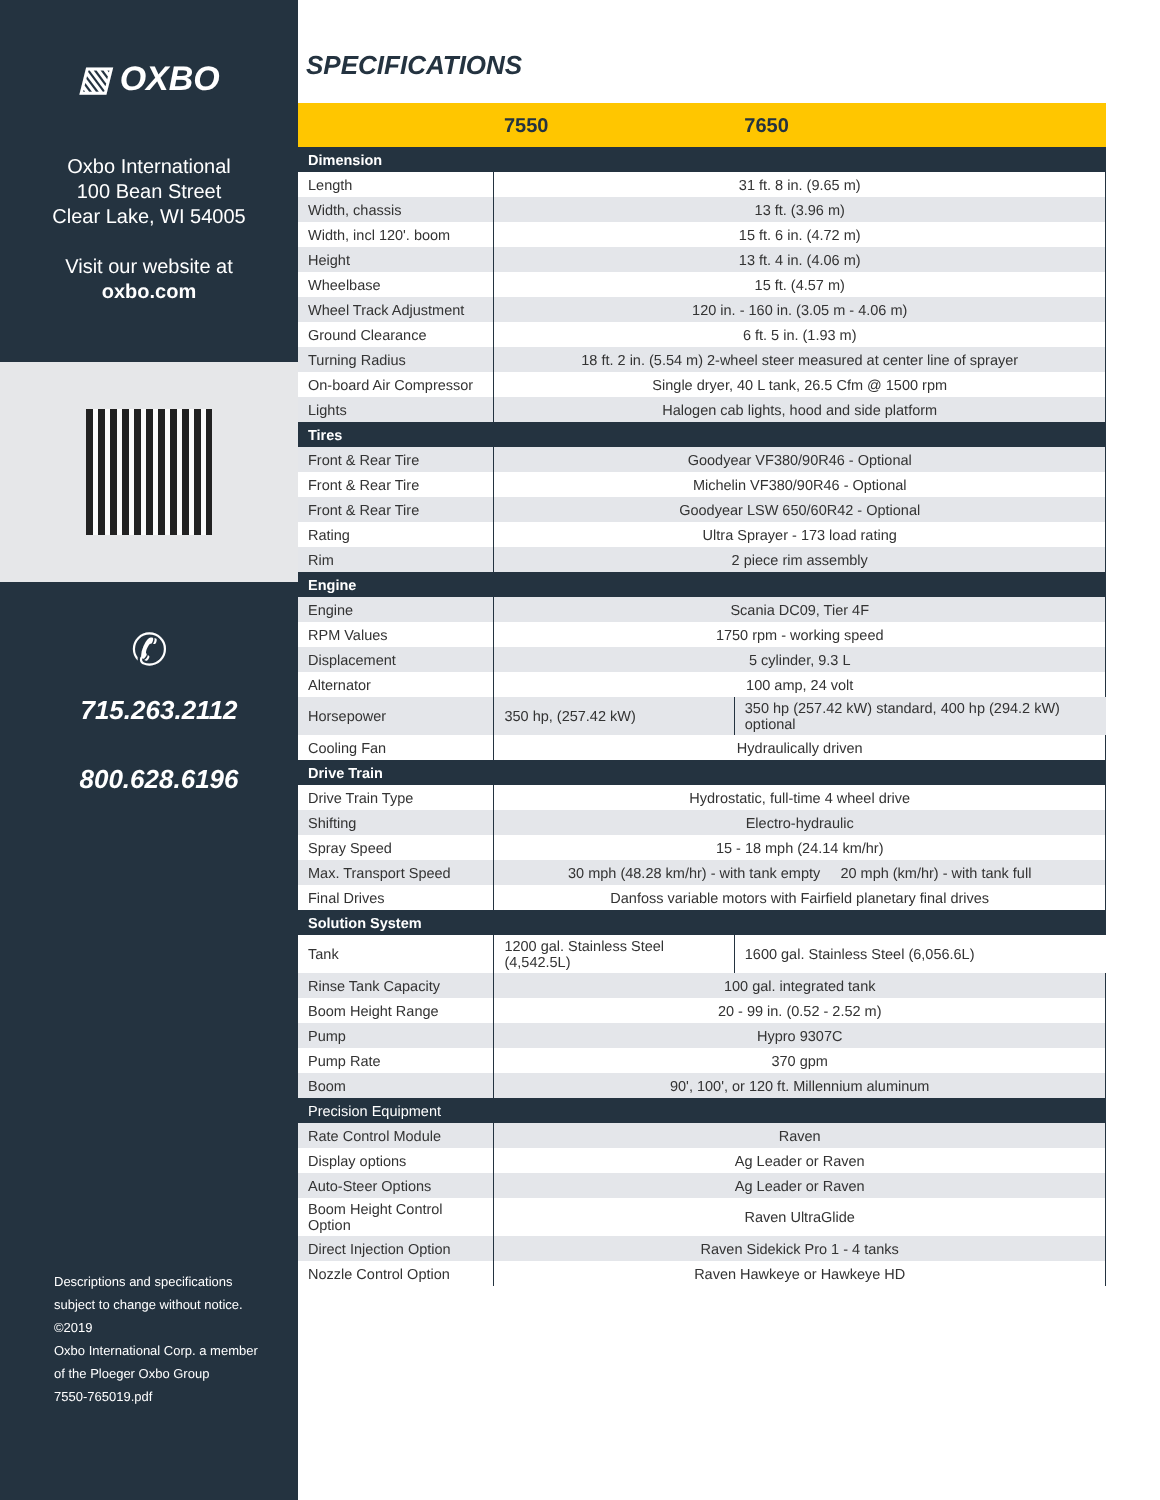▧ OXBO
Oxbo International
100 Bean Street
Clear Lake, WI 54005
Visit our website at
oxbo.com
✆
715.263.2112
800.628.6196
Descriptions and specifications
subject to change without notice.
©2019
Oxbo International Corp. a member
of the Ploeger Oxbo Group
7550-765019.pdf
SPECIFICATIONS
| | 7550 | 7650 |
| --- | --- | --- |
| Dimension | | |
| Length | 31 ft. 8 in. (9.65 m) | |
| Width, chassis | 13 ft. (3.96 m) | |
| Width, incl 120'. boom | 15 ft. 6 in. (4.72 m) | |
| Height | 13 ft. 4 in. (4.06 m) | |
| Wheelbase | 15 ft. (4.57 m) | |
| Wheel Track Adjustment | 120 in. - 160 in. (3.05 m - 4.06 m) | |
| Ground Clearance | 6 ft. 5 in. (1.93 m) | |
| Turning Radius | 18 ft. 2 in. (5.54 m) 2-wheel steer measured at center line of sprayer | |
| On-board Air Compressor | Single dryer, 40 L tank, 26.5 Cfm @ 1500 rpm | |
| Lights | Halogen cab lights, hood and side platform | |
| Tires | | |
| Front & Rear Tire | Goodyear VF380/90R46 - Optional | |
| Front & Rear Tire | Michelin VF380/90R46 - Optional | |
| Front & Rear Tire | Goodyear LSW 650/60R42 - Optional | |
| Rating | Ultra Sprayer - 173 load rating | |
| Rim | 2 piece rim assembly | |
| Engine | | |
| Engine | Scania DC09, Tier 4F | |
| RPM Values | 1750 rpm - working speed | |
| Displacement | 5 cylinder, 9.3 L | |
| Alternator | 100 amp, 24 volt | |
| Horsepower | 350 hp, (257.42 kW) | 350 hp (257.42 kW) standard, 400 hp (294.2 kW) optional |
| Cooling Fan | Hydraulically driven | |
| Drive Train | | |
| Drive Train Type | Hydrostatic, full-time 4 wheel drive | |
| Shifting | Electro-hydraulic | |
| Spray Speed | 15 - 18 mph (24.14 km/hr) | |
| Max. Transport Speed | 30 mph (48.28 km/hr) - with tank empty 20 mph (km/hr) - with tank full | |
| Final Drives | Danfoss variable motors with Fairfield planetary final drives | |
| Solution System | | |
| Tank | 1200 gal. Stainless Steel (4,542.5L) | 1600 gal. Stainless Steel (6,056.6L) |
| Rinse Tank Capacity | 100 gal. integrated tank | |
| Boom Height Range | 20 - 99 in. (0.52 - 2.52 m) | |
| Pump | Hypro 9307C | |
| Pump Rate | 370 gpm | |
| Boom | 90', 100', or 120 ft. Millennium aluminum | |
| Precision Equipment | | |
| Rate Control Module | Raven | |
| Display options | Ag Leader or Raven | |
| Auto-Steer Options | Ag Leader or Raven | |
| Boom Height Control Option | Raven UltraGlide | |
| Direct Injection Option | Raven Sidekick Pro 1 - 4 tanks | |
| Nozzle Control Option | Raven Hawkeye or Hawkeye HD | |